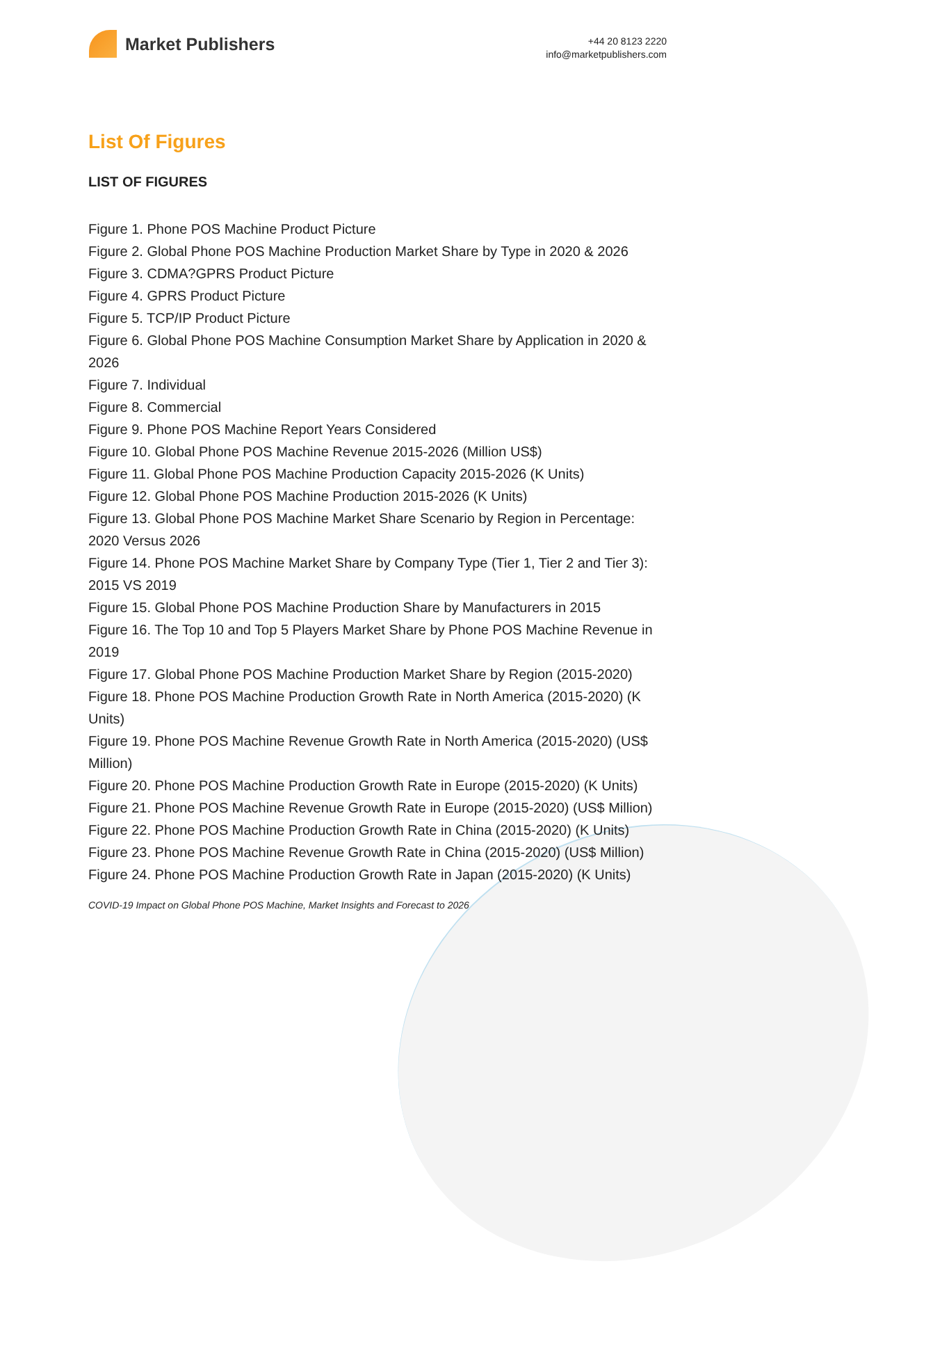Market Publishers
+44 20 8123 2220
info@marketpublishers.com
List Of Figures
LIST OF FIGURES
Figure 1. Phone POS Machine Product Picture
Figure 2. Global Phone POS Machine Production Market Share by Type in 2020 & 2026
Figure 3. CDMA?GPRS Product Picture
Figure 4. GPRS Product Picture
Figure 5. TCP/IP Product Picture
Figure 6. Global Phone POS Machine Consumption Market Share by Application in 2020 & 2026
Figure 7. Individual
Figure 8. Commercial
Figure 9. Phone POS Machine Report Years Considered
Figure 10. Global Phone POS Machine Revenue 2015-2026 (Million US$)
Figure 11. Global Phone POS Machine Production Capacity 2015-2026 (K Units)
Figure 12. Global Phone POS Machine Production 2015-2026 (K Units)
Figure 13. Global Phone POS Machine Market Share Scenario by Region in Percentage: 2020 Versus 2026
Figure 14. Phone POS Machine Market Share by Company Type (Tier 1, Tier 2 and Tier 3): 2015 VS 2019
Figure 15. Global Phone POS Machine Production Share by Manufacturers in 2015
Figure 16. The Top 10 and Top 5 Players Market Share by Phone POS Machine Revenue in 2019
Figure 17. Global Phone POS Machine Production Market Share by Region (2015-2020)
Figure 18. Phone POS Machine Production Growth Rate in North America (2015-2020) (K Units)
Figure 19. Phone POS Machine Revenue Growth Rate in North America (2015-2020) (US$ Million)
Figure 20. Phone POS Machine Production Growth Rate in Europe (2015-2020) (K Units)
Figure 21. Phone POS Machine Revenue Growth Rate in Europe (2015-2020) (US$ Million)
Figure 22. Phone POS Machine Production Growth Rate in China (2015-2020) (K Units)
Figure 23. Phone POS Machine Revenue Growth Rate in China (2015-2020) (US$ Million)
Figure 24. Phone POS Machine Production Growth Rate in Japan (2015-2020) (K Units)
COVID-19 Impact on Global Phone POS Machine, Market Insights and Forecast to 2026